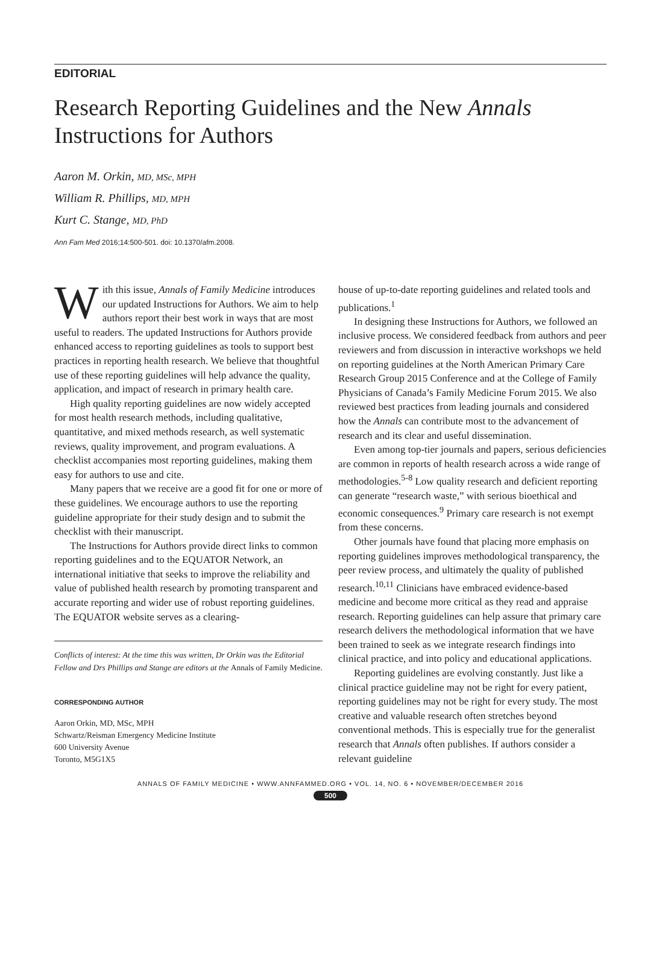EDITORIAL
Research Reporting Guidelines and the New Annals
Instructions for Authors
Aaron M. Orkin, MD, MSc, MPH
William R. Phillips, MD, MPH
Kurt C. Stange, MD, PhD
Ann Fam Med 2016;14:500-501. doi: 10.1370/afm.2008.
With this issue, Annals of Family Medicine introduces our updated Instructions for Authors. We aim to help authors report their best work in ways that are most useful to readers. The updated Instructions for Authors provide enhanced access to reporting guidelines as tools to support best practices in reporting health research. We believe that thoughtful use of these reporting guidelines will help advance the quality, application, and impact of research in primary health care.
High quality reporting guidelines are now widely accepted for most health research methods, including qualitative, quantitative, and mixed methods research, as well systematic reviews, quality improvement, and program evaluations. A checklist accompanies most reporting guidelines, making them easy for authors to use and cite.
Many papers that we receive are a good fit for one or more of these guidelines. We encourage authors to use the reporting guideline appropriate for their study design and to submit the checklist with their manuscript.
The Instructions for Authors provide direct links to common reporting guidelines and to the EQUATOR Network, an international initiative that seeks to improve the reliability and value of published health research by promoting transparent and accurate reporting and wider use of robust reporting guidelines. The EQUATOR website serves as a clearing-
Conflicts of interest: At the time this was written, Dr Orkin was the Editorial Fellow and Drs Phillips and Stange are editors at the Annals of Family Medicine.
CORRESPONDING AUTHOR
Aaron Orkin, MD, MSc, MPH
Schwartz/Reisman Emergency Medicine Institute
600 University Avenue
Toronto, M5G1X5
house of up-to-date reporting guidelines and related tools and publications.<sup>1</sup>
In designing these Instructions for Authors, we followed an inclusive process. We considered feedback from authors and peer reviewers and from discussion in interactive workshops we held on reporting guidelines at the North American Primary Care Research Group 2015 Conference and at the College of Family Physicians of Canada’s Family Medicine Forum 2015. We also reviewed best practices from leading journals and considered how the Annals can contribute most to the advancement of research and its clear and useful dissemination.
Even among top-tier journals and papers, serious deficiencies are common in reports of health research across a wide range of methodologies.<sup>5-8</sup> Low quality research and deficient reporting can generate “research waste,” with serious bioethical and economic consequences.<sup>9</sup> Primary care research is not exempt from these concerns.
Other journals have found that placing more emphasis on reporting guidelines improves methodological transparency, the peer review process, and ultimately the quality of published research.<sup>10,11</sup> Clinicians have embraced evidence-based medicine and become more critical as they read and appraise research. Reporting guidelines can help assure that primary care research delivers the methodological information that we have been trained to seek as we integrate research findings into clinical practice, and into policy and educational applications.
Reporting guidelines are evolving constantly. Just like a clinical practice guideline may not be right for every patient, reporting guidelines may not be right for every study. The most creative and valuable research often stretches beyond conventional methods. This is especially true for the generalist research that Annals often publishes. If authors consider a relevant guideline
ANNALS OF FAMILY MEDICINE • WWW.ANNFAMMED.ORG • VOL. 14, NO. 6 • NOVEMBER/DECEMBER 2016
500